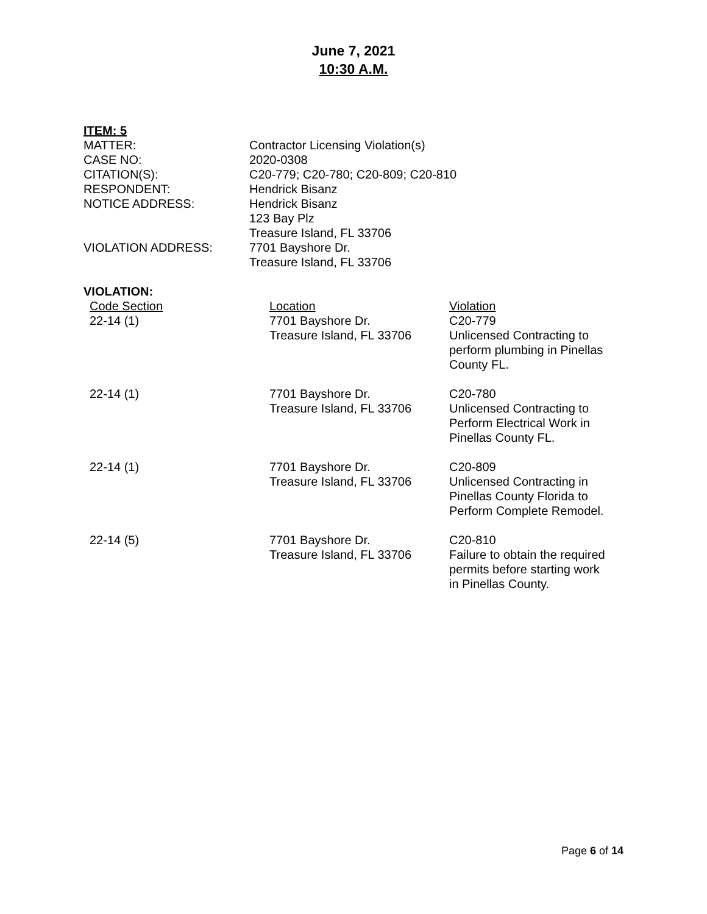June 7, 2021
10:30 A.M.
ITEM: 5
| MATTER: | Contractor Licensing Violation(s) |
| CASE NO: | 2020-0308 |
| CITATION(S): | C20-779; C20-780; C20-809; C20-810 |
| RESPONDENT: | Hendrick Bisanz |
| NOTICE ADDRESS: | Hendrick Bisanz 123 Bay Plz Treasure Island, FL 33706 |
| VIOLATION ADDRESS: | 7701 Bayshore Dr. Treasure Island, FL 33706 |
VIOLATION:
| Code Section | Location | Violation |
| --- | --- | --- |
| 22-14 (1) | 7701 Bayshore Dr. Treasure Island, FL 33706 | C20-779 Unlicensed Contracting to perform plumbing in Pinellas County FL. |
| 22-14 (1) | 7701 Bayshore Dr. Treasure Island, FL 33706 | C20-780 Unlicensed Contracting to Perform Electrical Work in Pinellas County FL. |
| 22-14 (1) | 7701 Bayshore Dr. Treasure Island, FL 33706 | C20-809 Unlicensed Contracting in Pinellas County Florida to Perform Complete Remodel. |
| 22-14 (5) | 7701 Bayshore Dr. Treasure Island, FL 33706 | C20-810 Failure to obtain the required permits before starting work in Pinellas County. |
Page 6 of 14